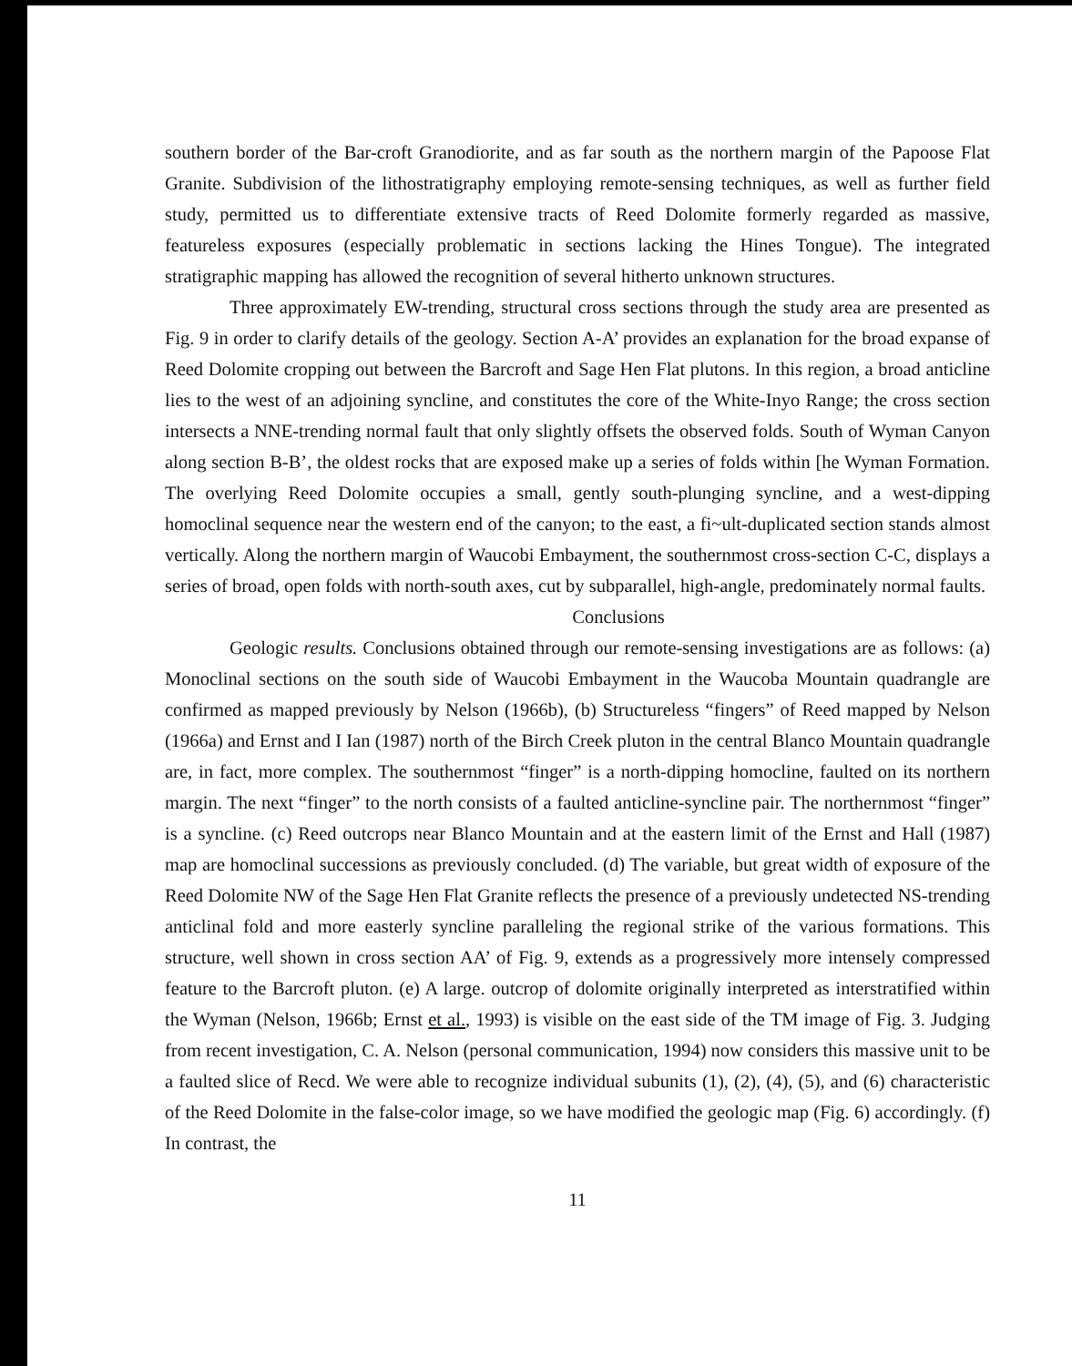southern border of the Bar-croft Granodiorite, and as far south as the northern margin of the Papoose Flat Granite. Subdivision of the lithostratigraphy employing remote-sensing techniques, as well as further field study, permitted us to differentiate extensive tracts of Reed Dolomite formerly regarded as massive, featureless exposures (especially problematic in sections lacking the Hines Tongue). The integrated stratigraphic mapping has allowed the recognition of several hitherto unknown structures.
Three approximately EW-trending, structural cross sections through the study area are presented as Fig. 9 in order to clarify details of the geology. Section A-A’ provides an explanation for the broad expanse of Reed Dolomite cropping out between the Barcroft and Sage Hen Flat plutons. In this region, a broad anticline lies to the west of an adjoining syncline, and constitutes the core of the White-Inyo Range; the cross section intersects a NNE-trending normal fault that only slightly offsets the observed folds. South of Wyman Canyon along section B-B’, the oldest rocks that are exposed make up a series of folds within [he Wyman Formation. The overlying Reed Dolomite occupies a small, gently south-plunging syncline, and a west-dipping homoclinal sequence near the western end of the canyon; to the east, a fi~ult-duplicated section stands almost vertically. Along the northern margin of Waucobi Embayment, the southernmost cross-section C-C, displays a series of broad, open folds with north-south axes, cut by subparallel, high-angle, predominately normal faults.
Conclusions
Geologic results. Conclusions obtained through our remote-sensing investigations are as follows: (a) Monoclinal sections on the south side of Waucobi Embayment in the Waucoba Mountain quadrangle are confirmed as mapped previously by Nelson (1966b), (b) Structureless “fingers” of Reed mapped by Nelson (1966a) and Ernst and I Ian (1987) north of the Birch Creek pluton in the central Blanco Mountain quadrangle are, in fact, more complex. The southernmost “finger” is a north-dipping homocline, faulted on its northern margin. The next “finger” to the north consists of a faulted anticline-syncline pair. The northernmost “finger” is a syncline. (c) Reed outcrops near Blanco Mountain and at the eastern limit of the Ernst and Hall (1987) map are homoclinal successions as previously concluded. (d) The variable, but great width of exposure of the Reed Dolomite NW of the Sage Hen Flat Granite reflects the presence of a previously undetected NS-trending anticlinal fold and more easterly syncline paralleling the regional strike of the various formations. This structure, well shown in cross section AA’ of Fig. 9, extends as a progressively more intensely compressed feature to the Barcroft pluton. (e) A large. outcrop of dolomite originally interpreted as interstratified within the Wyman (Nelson, 1966b; Ernst et al., 1993) is visible on the east side of the TM image of Fig. 3. Judging from recent investigation, C. A. Nelson (personal communication, 1994) now considers this massive unit to be a faulted slice of Recd. We were able to recognize individual subunits (1), (2), (4), (5), and (6) characteristic of the Reed Dolomite in the false-color image, so we have modified the geologic map (Fig. 6) accordingly. (f) In contrast, the
11